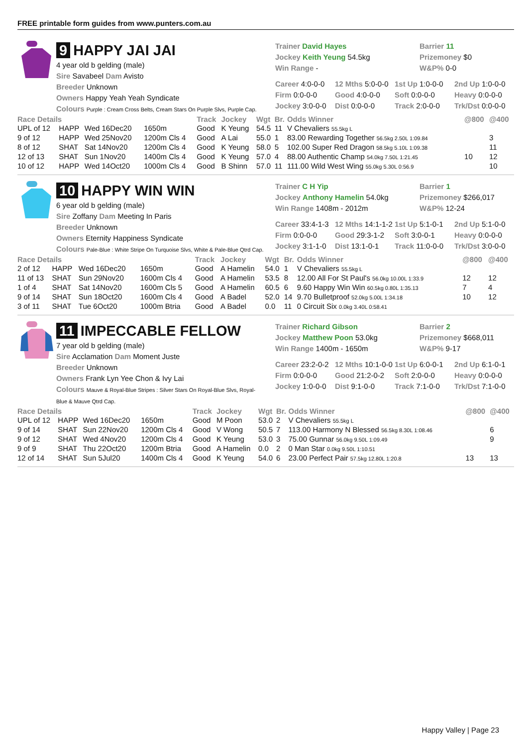FREE printable form guides from www.punters.com.au
9 HAPPY JAI JAI
4 year old b gelding (male)
Sire Savabeel Dam Avisto
Breeder Unknown
Owners Happy Yeah Yeah Syndicate
Colours Purple : Cream Cross Belts, Cream Stars On Purple Slvs, Purple Cap.
Trainer David Hayes
Jockey Keith Yeung 54.5kg
Win Range -
Barrier 11
Prizemoney $0
W&P% 0-0
Career 4:0-0-0
12 Mths 5:0-0-0
1st Up 1:0-0-0
2nd Up 1:0-0-0
Firm 0:0-0-0
Good 4:0-0-0
Soft 0:0-0-0
Heavy 0:0-0-0
Jockey 3:0-0-0
Dist 0:0-0-0
Track 2:0-0-0
Trk/Dst 0:0-0-0
| Race Details | | | | Track | Jockey | Wgt | Br. | Odds Winner | @800 | @400 |
| --- | --- | --- | --- | --- | --- | --- | --- | --- | --- | --- |
| UPL of 12 | HAPP | Wed 16Dec20 | 1650m | Good | K Yeung | 54.5 | 11 | V Chevaliers 55.5kg L | | |
| 9 of 12 | HAPP | Wed 25Nov20 | 1200m Cls 4 | Good | A Lai | 55.0 | 1 | 83.00 Rewarding Together 56.5kg 2.50L 1:09.84 | | 3 |
| 8 of 12 | SHAT | Sat 14Nov20 | 1200m Cls 4 | Good | K Yeung | 58.0 | 5 | 102.00 Super Red Dragon 58.5kg 5.10L 1:09.38 | | 11 |
| 12 of 13 | SHAT | Sun 1Nov20 | 1400m Cls 4 | Good | K Yeung | 57.0 | 4 | 88.00 Authentic Champ 54.0kg 7.50L 1:21.45 | 10 | 12 |
| 10 of 12 | HAPP | Wed 14Oct20 | 1000m Cls 4 | Good | B Shinn | 57.0 | 11 | 111.00 Wild West Wing 55.0kg 5.30L 0:56.9 | | 10 |
10 HAPPY WIN WIN
6 year old b gelding (male)
Sire Zoffany Dam Meeting In Paris
Breeder Unknown
Owners Eternity Happiness Syndicate
Colours Pale-Blue : White Stripe On Turquoise Slvs, White & Pale-Blue Qtrd Cap.
Trainer C H Yip
Jockey Anthony Hamelin 54.0kg
Win Range 1408m - 2012m
Barrier 1
Prizemoney $266,017
W&P% 12-24
Career 33:4-1-3
12 Mths 14:1-1-2
1st Up 5:1-0-1
2nd Up 5:1-0-0
Firm 0:0-0-0
Good 29:3-1-2
Soft 3:0-0-1
Heavy 0:0-0-0
Jockey 3:1-1-0
Dist 13:1-0-1
Track 11:0-0-0
Trk/Dst 3:0-0-0
| Race Details | | | | Track | Jockey | Wgt | Br. | Odds Winner | @800 | @400 |
| --- | --- | --- | --- | --- | --- | --- | --- | --- | --- | --- |
| 2 of 12 | HAPP | Wed 16Dec20 | 1650m | Good | A Hamelin | 54.0 | 1 | V Chevaliers 55.5kg L | | |
| 11 of 13 | SHAT | Sun 29Nov20 | 1600m Cls 4 | Good | A Hamelin | 53.5 | 8 | 12.00 All For St Paul's 56.0kg 10.00L 1:33.9 | 12 | 12 |
| 1 of 4 | SHAT | Sat 14Nov20 | 1600m Cls 5 | Good | A Hamelin | 60.5 | 6 | 9.60 Happy Win Win 60.5kg 0.80L 1:35.13 | 7 | 4 |
| 9 of 14 | SHAT | Sun 18Oct20 | 1600m Cls 4 | Good | A Badel | 52.0 | 14 | 9.70 Bulletproof 52.0kg 5.00L 1:34.18 | 10 | 12 |
| 3 of 11 | SHAT | Tue 6Oct20 | 1000m Btria | Good | A Badel | 0.0 | 11 | 0 Circuit Six 0.0kg 3.40L 0:58.41 | | |
11 IMPECCABLE FELLOW
7 year old b gelding (male)
Sire Acclamation Dam Moment Juste
Breeder Unknown
Owners Frank Lyn Yee Chon & Ivy Lai
Colours Mauve & Royal-Blue Stripes : Silver Stars On Royal-Blue Slvs, Royal-Blue & Mauve Qtrd Cap.
Trainer Richard Gibson
Jockey Matthew Poon 53.0kg
Win Range 1400m - 1650m
Barrier 2
Prizemoney $668,011
W&P% 9-17
Career 23:2-0-2
12 Mths 10:1-0-0
1st Up 6:0-0-1
2nd Up 6:1-0-1
Firm 0:0-0-0
Good 21:2-0-2
Soft 2:0-0-0
Heavy 0:0-0-0
Jockey 1:0-0-0
Dist 9:1-0-0
Track 7:1-0-0
Trk/Dst 7:1-0-0
| Race Details | | | | Track | Jockey | Wgt | Br. | Odds Winner | @800 | @400 |
| --- | --- | --- | --- | --- | --- | --- | --- | --- | --- | --- |
| UPL of 12 | HAPP | Wed 16Dec20 | 1650m | Good | M Poon | 53.0 | 2 | V Chevaliers 55.5kg L | | |
| 9 of 14 | SHAT | Sun 22Nov20 | 1200m Cls 4 | Good | V Wong | 50.5 | 7 | 113.00 Harmony N Blessed 56.5kg 8.30L 1:08.46 | | 6 |
| 9 of 12 | SHAT | Wed 4Nov20 | 1200m Cls 4 | Good | K Yeung | 53.0 | 3 | 75.00 Gunnar 56.0kg 9.50L 1:09.49 | | 9 |
| 9 of 9 | SHAT | Thu 22Oct20 | 1200m Btria | Good | A Hamelin | 0.0 | 2 | 0 Man Star 0.0kg 9.50L 1:10.51 | | |
| 12 of 14 | SHAT | Sun 5Jul20 | 1400m Cls 4 | Good | K Yeung | 54.0 | 6 | 23.00 Perfect Pair 57.5kg 12.80L 1:20.8 | 13 | 13 |
Happy Valley | Page 23